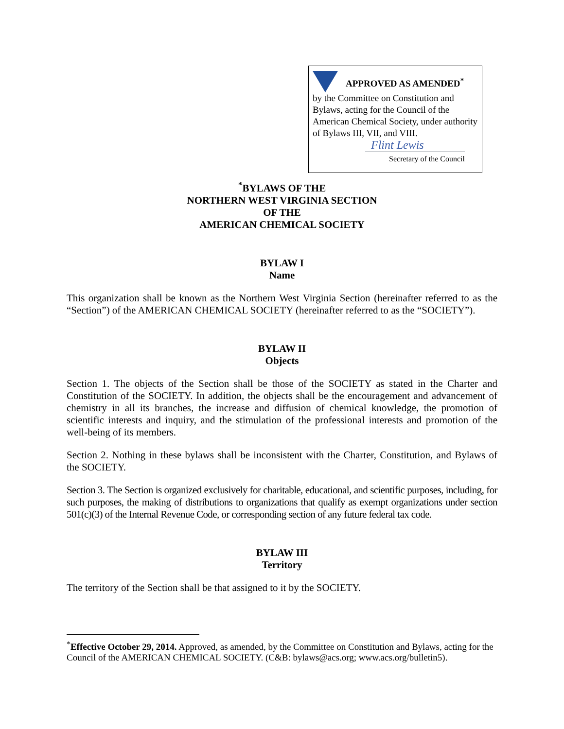APPROVED AS AMENDED<sup>*</sup>
by the Committee on Constitution and Bylaws, acting for the Council of the American Chemical Society, under authority of Bylaws III, VII, and VIII.
Flint Lewis
Secretary of the Council
<sup>*</sup> BYLAWS OF THE
NORTHERN WEST VIRGINIA SECTION
OF THE
AMERICAN CHEMICAL SOCIETY
BYLAW I
Name
This organization shall be known as the Northern West Virginia Section (hereinafter referred to as the “Section”) of the AMERICAN CHEMICAL SOCIETY (hereinafter referred to as the “SOCIETY”).
BYLAW II
Objects
Section 1. The objects of the Section shall be those of the SOCIETY as stated in the Charter and Constitution of the SOCIETY. In addition, the objects shall be the encouragement and advancement of chemistry in all its branches, the increase and diffusion of chemical knowledge, the promotion of scientific interests and inquiry, and the stimulation of the professional interests and promotion of the well-being of its members.
Section 2. Nothing in these bylaws shall be inconsistent with the Charter, Constitution, and Bylaws of the SOCIETY.
Section 3. The Section is organized exclusively for charitable, educational, and scientific purposes, including, for such purposes, the making of distributions to organizations that qualify as exempt organizations under section 501(c)(3) of the Internal Revenue Code, or corresponding section of any future federal tax code.
BYLAW III
Territory
The territory of the Section shall be that assigned to it by the SOCIETY.
<sup>*</sup> Effective October 29, 2014. Approved, as amended, by the Committee on Constitution and Bylaws, acting for the Council of the AMERICAN CHEMICAL SOCIETY. (C&B: bylaws@acs.org; www.acs.org/bulletin5).